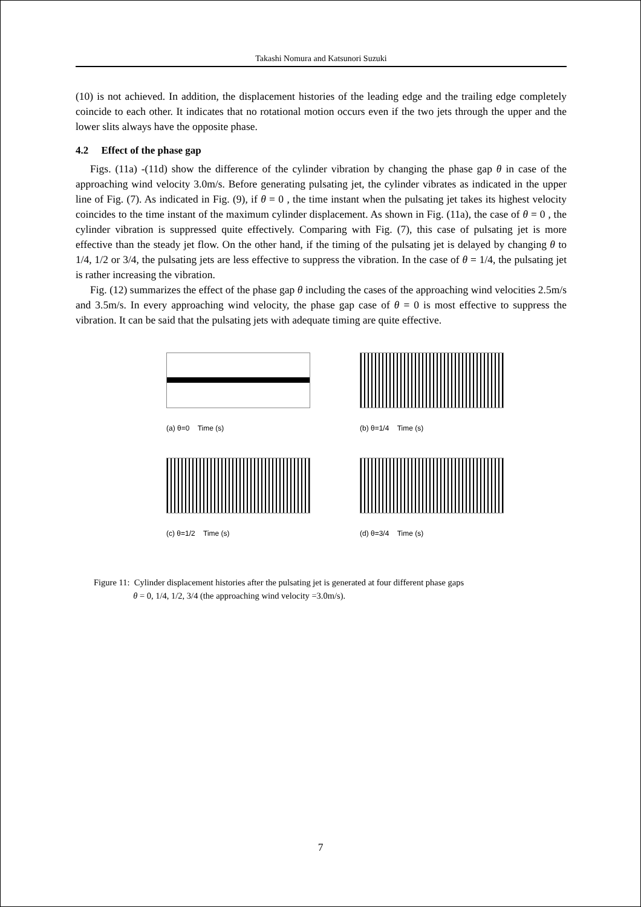Takashi Nomura and Katsunori Suzuki
(10) is not achieved. In addition, the displacement histories of the leading edge and the trailing edge completely coincide to each other. It indicates that no rotational motion occurs even if the two jets through the upper and the lower slits always have the opposite phase.
4.2 Effect of the phase gap
Figs. (11a) -(11d) show the difference of the cylinder vibration by changing the phase gap θ in case of the approaching wind velocity 3.0m/s. Before generating pulsating jet, the cylinder vibrates as indicated in the upper line of Fig. (7). As indicated in Fig. (9), if θ = 0 , the time instant when the pulsating jet takes its highest velocity coincides to the time instant of the maximum cylinder displacement. As shown in Fig. (11a), the case of θ = 0 , the cylinder vibration is suppressed quite effectively. Comparing with Fig. (7), this case of pulsating jet is more effective than the steady jet flow. On the other hand, if the timing of the pulsating jet is delayed by changing θ to 1/4, 1/2 or 3/4, the pulsating jets are less effective to suppress the vibration. In the case of θ = 1/4, the pulsating jet is rather increasing the vibration.
Fig. (12) summarizes the effect of the phase gap θ including the cases of the approaching wind velocities 2.5m/s and 3.5m/s. In every approaching wind velocity, the phase gap case of θ = 0 is most effective to suppress the vibration. It can be said that the pulsating jets with adequate timing are quite effective.
(a) θ=0 Time (s)
(b) θ=1/4 Time (s)
(c) θ=1/2 Time (s)
(d) θ=3/4 Time (s)
Figure 11: Cylinder displacement histories after the pulsating jet is generated at four different phase gaps
θ = 0, 1/4, 1/2, 3/4 (the approaching wind velocity =3.0m/s).
7